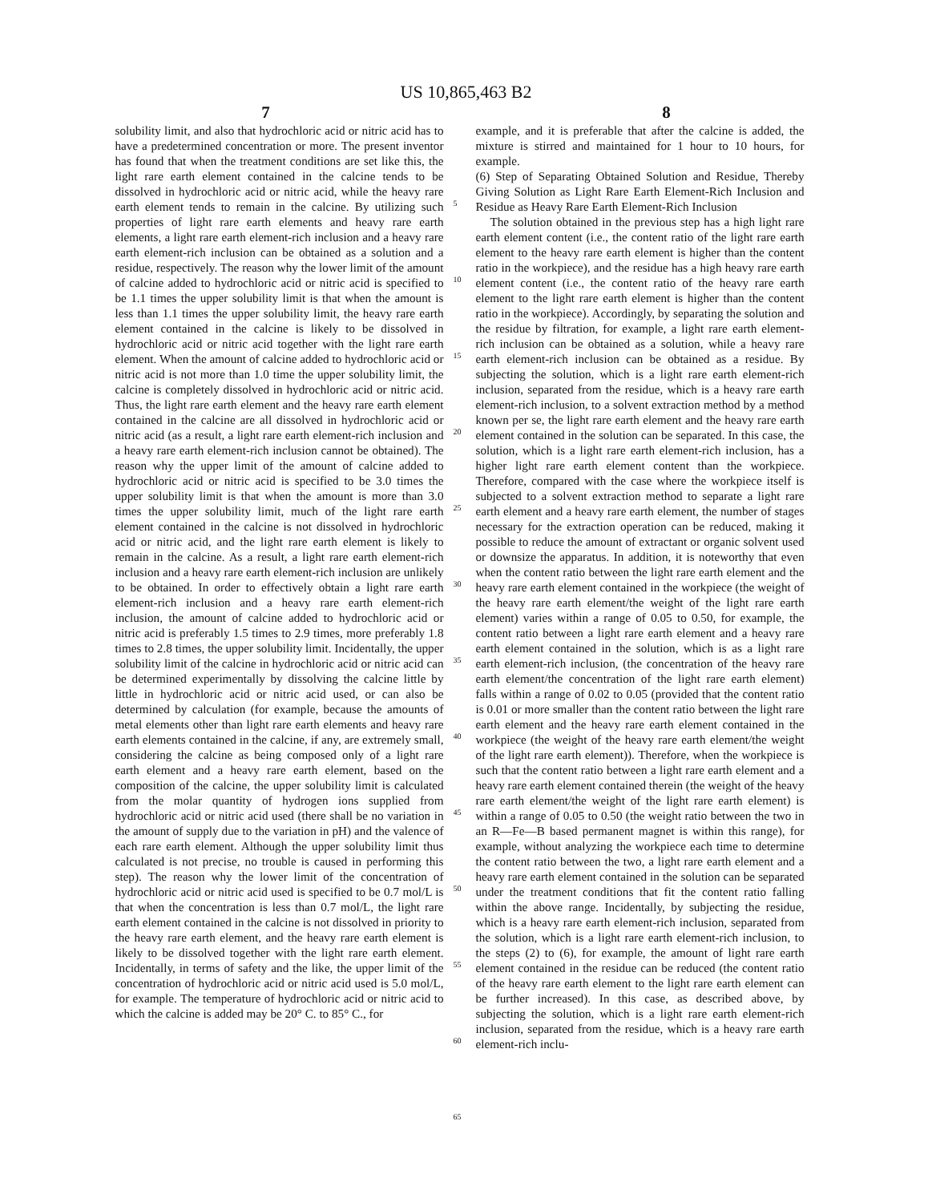US 10,865,463 B2
7 8
solubility limit, and also that hydrochloric acid or nitric acid has to have a predetermined concentration or more. The present inventor has found that when the treatment conditions are set like this, the light rare earth element contained in the calcine tends to be dissolved in hydrochloric acid or nitric acid, while the heavy rare earth element tends to remain in the calcine. By utilizing such properties of light rare earth elements and heavy rare earth elements, a light rare earth element-rich inclusion and a heavy rare earth element-rich inclusion can be obtained as a solution and a residue, respectively. The reason why the lower limit of the amount of calcine added to hydrochloric acid or nitric acid is specified to be 1.1 times the upper solubility limit is that when the amount is less than 1.1 times the upper solubility limit, the heavy rare earth element contained in the calcine is likely to be dissolved in hydrochloric acid or nitric acid together with the light rare earth element. When the amount of calcine added to hydrochloric acid or nitric acid is not more than 1.0 time the upper solubility limit, the calcine is completely dissolved in hydrochloric acid or nitric acid. Thus, the light rare earth element and the heavy rare earth element contained in the calcine are all dissolved in hydrochloric acid or nitric acid (as a result, a light rare earth element-rich inclusion and a heavy rare earth element-rich inclusion cannot be obtained). The reason why the upper limit of the amount of calcine added to hydrochloric acid or nitric acid is specified to be 3.0 times the upper solubility limit is that when the amount is more than 3.0 times the upper solubility limit, much of the light rare earth element contained in the calcine is not dissolved in hydrochloric acid or nitric acid, and the light rare earth element is likely to remain in the calcine. As a result, a light rare earth element-rich inclusion and a heavy rare earth element-rich inclusion are unlikely to be obtained. In order to effectively obtain a light rare earth element-rich inclusion and a heavy rare earth element-rich inclusion, the amount of calcine added to hydrochloric acid or nitric acid is preferably 1.5 times to 2.9 times, more preferably 1.8 times to 2.8 times, the upper solubility limit. Incidentally, the upper solubility limit of the calcine in hydrochloric acid or nitric acid can be determined experimentally by dissolving the calcine little by little in hydrochloric acid or nitric acid used, or can also be determined by calculation (for example, because the amounts of metal elements other than light rare earth elements and heavy rare earth elements contained in the calcine, if any, are extremely small, considering the calcine as being composed only of a light rare earth element and a heavy rare earth element, based on the composition of the calcine, the upper solubility limit is calculated from the molar quantity of hydrogen ions supplied from hydrochloric acid or nitric acid used (there shall be no variation in the amount of supply due to the variation in pH) and the valence of each rare earth element. Although the upper solubility limit thus calculated is not precise, no trouble is caused in performing this step). The reason why the lower limit of the concentration of hydrochloric acid or nitric acid used is specified to be 0.7 mol/L is that when the concentration is less than 0.7 mol/L, the light rare earth element contained in the calcine is not dissolved in priority to the heavy rare earth element, and the heavy rare earth element is likely to be dissolved together with the light rare earth element. Incidentally, in terms of safety and the like, the upper limit of the concentration of hydrochloric acid or nitric acid used is 5.0 mol/L, for example. The temperature of hydrochloric acid or nitric acid to which the calcine is added may be 20° C. to 85° C., for
5
10
15
20
25
30
35
40
45
50
55
60
65
example, and it is preferable that after the calcine is added, the mixture is stirred and maintained for 1 hour to 10 hours, for example.
(6) Step of Separating Obtained Solution and Residue, Thereby Giving Solution as Light Rare Earth Element-Rich Inclusion and Residue as Heavy Rare Earth Element-Rich Inclusion
The solution obtained in the previous step has a high light rare earth element content (i.e., the content ratio of the light rare earth element to the heavy rare earth element is higher than the content ratio in the workpiece), and the residue has a high heavy rare earth element content (i.e., the content ratio of the heavy rare earth element to the light rare earth element is higher than the content ratio in the workpiece). Accordingly, by separating the solution and the residue by filtration, for example, a light rare earth element-rich inclusion can be obtained as a solution, while a heavy rare earth element-rich inclusion can be obtained as a residue. By subjecting the solution, which is a light rare earth element-rich inclusion, separated from the residue, which is a heavy rare earth element-rich inclusion, to a solvent extraction method by a method known per se, the light rare earth element and the heavy rare earth element contained in the solution can be separated. In this case, the solution, which is a light rare earth element-rich inclusion, has a higher light rare earth element content than the workpiece. Therefore, compared with the case where the workpiece itself is subjected to a solvent extraction method to separate a light rare earth element and a heavy rare earth element, the number of stages necessary for the extraction operation can be reduced, making it possible to reduce the amount of extractant or organic solvent used or downsize the apparatus. In addition, it is noteworthy that even when the content ratio between the light rare earth element and the heavy rare earth element contained in the workpiece (the weight of the heavy rare earth element/the weight of the light rare earth element) varies within a range of 0.05 to 0.50, for example, the content ratio between a light rare earth element and a heavy rare earth element contained in the solution, which is as a light rare earth element-rich inclusion, (the concentration of the heavy rare earth element/the concentration of the light rare earth element) falls within a range of 0.02 to 0.05 (provided that the content ratio is 0.01 or more smaller than the content ratio between the light rare earth element and the heavy rare earth element contained in the workpiece (the weight of the heavy rare earth element/the weight of the light rare earth element)). Therefore, when the workpiece is such that the content ratio between a light rare earth element and a heavy rare earth element contained therein (the weight of the heavy rare earth element/the weight of the light rare earth element) is within a range of 0.05 to 0.50 (the weight ratio between the two in an R—Fe—B based permanent magnet is within this range), for example, without analyzing the workpiece each time to determine the content ratio between the two, a light rare earth element and a heavy rare earth element contained in the solution can be separated under the treatment conditions that fit the content ratio falling within the above range. Incidentally, by subjecting the residue, which is a heavy rare earth element-rich inclusion, separated from the solution, which is a light rare earth element-rich inclusion, to the steps (2) to (6), for example, the amount of light rare earth element contained in the residue can be reduced (the content ratio of the heavy rare earth element to the light rare earth element can be further increased). In this case, as described above, by subjecting the solution, which is a light rare earth element-rich inclusion, separated from the residue, which is a heavy rare earth element-rich inclu-